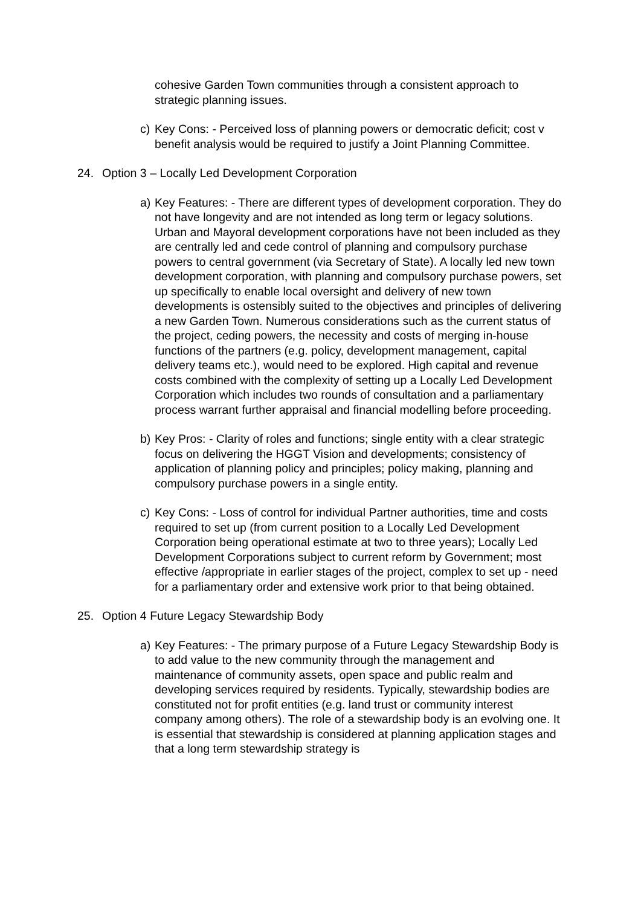cohesive Garden Town communities through a consistent approach to strategic planning issues.
c) Key Cons: - Perceived loss of planning powers or democratic deficit; cost v benefit analysis would be required to justify a Joint Planning Committee.
24. Option 3 – Locally Led Development Corporation
a) Key Features: - There are different types of development corporation. They do not have longevity and are not intended as long term or legacy solutions. Urban and Mayoral development corporations have not been included as they are centrally led and cede control of planning and compulsory purchase powers to central government (via Secretary of State). A locally led new town development corporation, with planning and compulsory purchase powers, set up specifically to enable local oversight and delivery of new town developments is ostensibly suited to the objectives and principles of delivering a new Garden Town. Numerous considerations such as the current status of the project, ceding powers, the necessity and costs of merging in-house functions of the partners (e.g. policy, development management, capital delivery teams etc.), would need to be explored. High capital and revenue costs combined with the complexity of setting up a Locally Led Development Corporation which includes two rounds of consultation and a parliamentary process warrant further appraisal and financial modelling before proceeding.
b) Key Pros: - Clarity of roles and functions; single entity with a clear strategic focus on delivering the HGGT Vision and developments; consistency of application of planning policy and principles; policy making, planning and compulsory purchase powers in a single entity.
c) Key Cons: - Loss of control for individual Partner authorities, time and costs required to set up (from current position to a Locally Led Development Corporation being operational estimate at two to three years); Locally Led Development Corporations subject to current reform by Government; most effective /appropriate in earlier stages of the project, complex to set up - need for a parliamentary order and extensive work prior to that being obtained.
25. Option 4 Future Legacy Stewardship Body
a) Key Features: - The primary purpose of a Future Legacy Stewardship Body is to add value to the new community through the management and maintenance of community assets, open space and public realm and developing services required by residents. Typically, stewardship bodies are constituted not for profit entities (e.g. land trust or community interest company among others). The role of a stewardship body is an evolving one. It is essential that stewardship is considered at planning application stages and that a long term stewardship strategy is